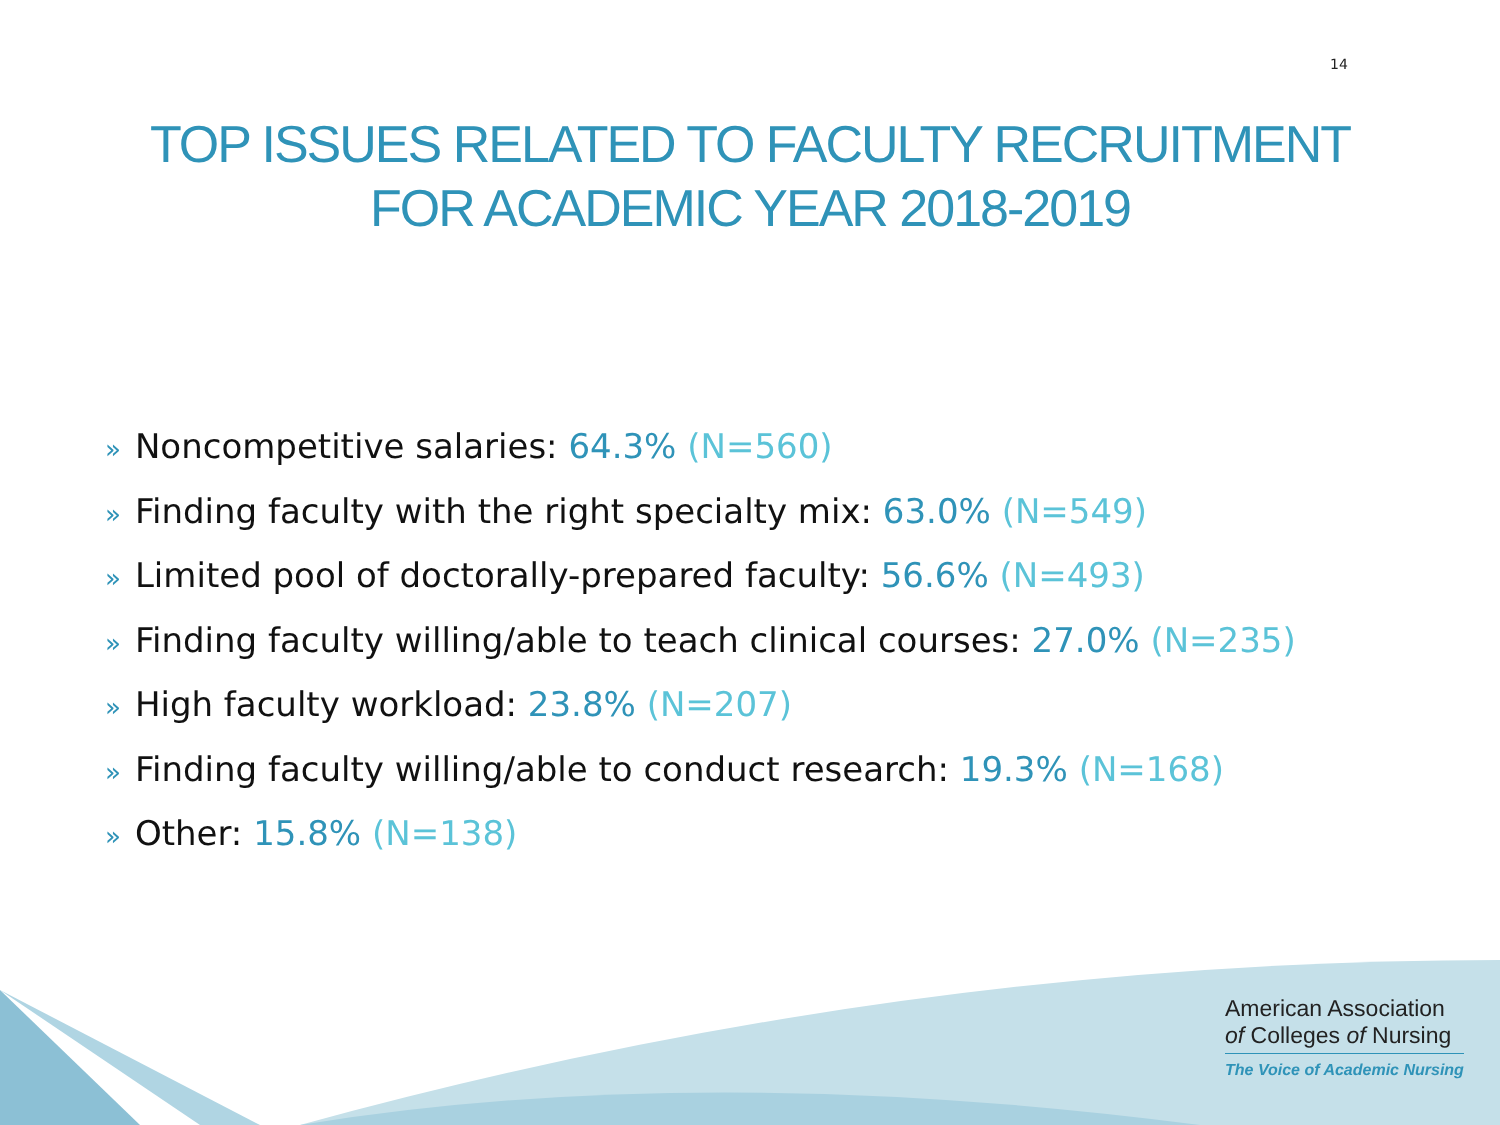14
TOP ISSUES RELATED TO FACULTY RECRUITMENT
FOR ACADEMIC YEAR 2018-2019
» Noncompetitive salaries: 64.3% (N=560)
» Finding faculty with the right specialty mix: 63.0% (N=549)
» Limited pool of doctorally-prepared faculty: 56.6% (N=493)
» Finding faculty willing/able to teach clinical courses: 27.0% (N=235)
» High faculty workload: 23.8% (N=207)
» Finding faculty willing/able to conduct research: 19.3% (N=168)
» Other: 15.8% (N=138)
American Association
of Colleges of Nursing
The Voice of Academic Nursing